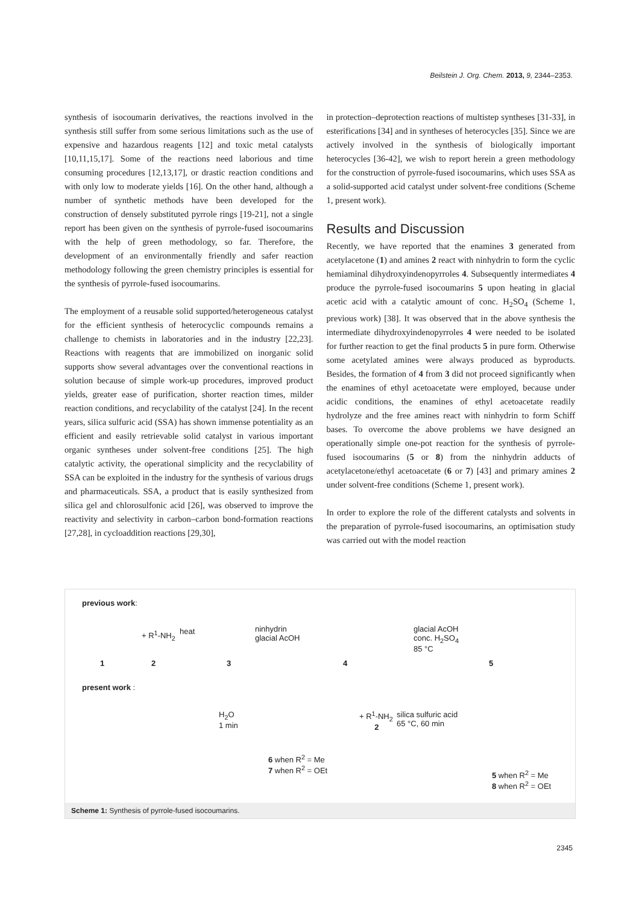Beilstein J. Org. Chem. 2013, 9, 2344–2353.
synthesis of isocoumarin derivatives, the reactions involved in the synthesis still suffer from some serious limitations such as the use of expensive and hazardous reagents [12] and toxic metal catalysts [10,11,15,17]. Some of the reactions need laborious and time consuming procedures [12,13,17], or drastic reaction conditions and with only low to moderate yields [16]. On the other hand, although a number of synthetic methods have been developed for the construction of densely substituted pyrrole rings [19-21], not a single report has been given on the synthesis of pyrrole-fused isocoumarins with the help of green methodology, so far. Therefore, the development of an environmentally friendly and safer reaction methodology following the green chemistry principles is essential for the synthesis of pyrrole-fused isocoumarins.
The employment of a reusable solid supported/heterogeneous catalyst for the efficient synthesis of heterocyclic compounds remains a challenge to chemists in laboratories and in the industry [22,23]. Reactions with reagents that are immobilized on inorganic solid supports show several advantages over the conventional reactions in solution because of simple work-up procedures, improved product yields, greater ease of purification, shorter reaction times, milder reaction conditions, and recyclability of the catalyst [24]. In the recent years, silica sulfuric acid (SSA) has shown immense potentiality as an efficient and easily retrievable solid catalyst in various important organic syntheses under solvent-free conditions [25]. The high catalytic activity, the operational simplicity and the recyclability of SSA can be exploited in the industry for the synthesis of various drugs and pharmaceuticals. SSA, a product that is easily synthesized from silica gel and chlorosulfonic acid [26], was observed to improve the reactivity and selectivity in carbon–carbon bond-formation reactions [27,28], in cycloaddition reactions [29,30],
in protection–deprotection reactions of multistep syntheses [31-33], in esterifications [34] and in syntheses of heterocycles [35]. Since we are actively involved in the synthesis of biologically important heterocycles [36-42], we wish to report herein a green methodology for the construction of pyrrole-fused isocoumarins, which uses SSA as a solid-supported acid catalyst under solvent-free conditions (Scheme 1, present work).
Results and Discussion
Recently, we have reported that the enamines 3 generated from acetylacetone (1) and amines 2 react with ninhydrin to form the cyclic hemiaminal dihydroxyindenopyrroles 4. Subsequently intermediates 4 produce the pyrrole-fused isocoumarins 5 upon heating in glacial acetic acid with a catalytic amount of conc. H<sub>2</sub>SO<sub>4</sub> (Scheme 1, previous work) [38]. It was observed that in the above synthesis the intermediate dihydroxyindenopyrroles 4 were needed to be isolated for further reaction to get the final products 5 in pure form. Otherwise some acetylated amines were always produced as byproducts. Besides, the formation of 4 from 3 did not proceed significantly when the enamines of ethyl acetoacetate were employed, because under acidic conditions, the enamines of ethyl acetoacetate readily hydrolyze and the free amines react with ninhydrin to form Schiff bases. To overcome the above problems we have designed an operationally simple one-pot reaction for the synthesis of pyrrole-fused isocoumarins (5 or 8) from the ninhydrin adducts of acetylacetone/ethyl acetoacetate (6 or 7) [43] and primary amines 2 under solvent-free conditions (Scheme 1, present work).
In order to explore the role of the different catalysts and solvents in the preparation of pyrrole-fused isocoumarins, an optimisation study was carried out with the model reaction
previous work:
+ R<sup>1</sup>-NH<sub>2</sub> heat
ninhydrin
glacial AcOH
glacial AcOH
conc. H<sub>2</sub>SO<sub>4</sub>
85 °C
1 2 3 4 5
present work :
H<sub>2</sub>O
1 min
+ R<sup>1</sup>-NH<sub>2</sub>
2
silica sulfuric acid
65 °C, 60 min
6 when R<sup>2</sup> = Me
7 when R<sup>2</sup> = OEt
5 when R<sup>2</sup> = Me
8 when R<sup>2</sup> = OEt
Scheme 1: Synthesis of pyrrole-fused isocoumarins.
2345